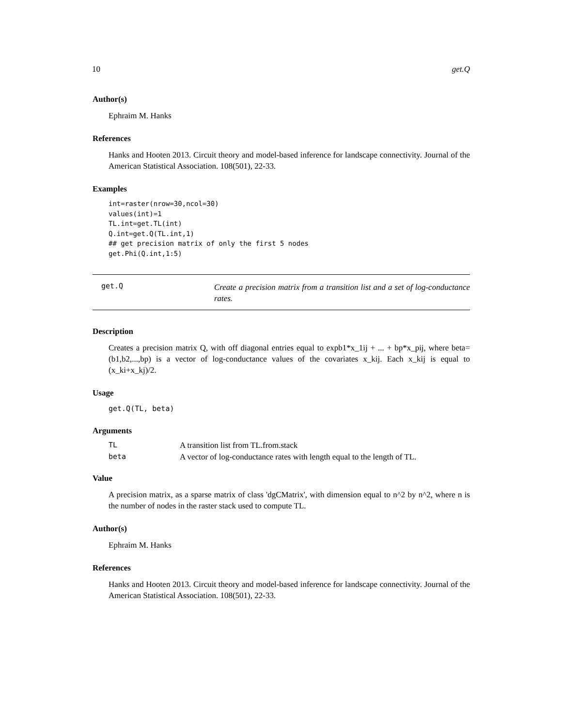10 get.Q
Author(s)
Ephraim M. Hanks
References
Hanks and Hooten 2013. Circuit theory and model-based inference for landscape connectivity. Journal of the American Statistical Association. 108(501), 22-33.
Examples
int=raster(nrow=30,ncol=30)
values(int)=1
TL.int=get.TL(int)
Q.int=get.Q(TL.int,1)
## get precision matrix of only the first 5 nodes
get.Phi(Q.int,1:5)
get.Q Create a precision matrix from a transition list and a set of log-conductance rates.
Description
Creates a precision matrix Q, with off diagonal entries equal to expb1*x_1ij + ... + bp*x_pij, where beta=(b1,b2,...,bp) is a vector of log-conductance values of the covariates x_kij. Each x_kij is equal to (x_ki+x_kj)/2.
Usage
get.Q(TL, beta)
Arguments
| TL | A transition list from TL.from.stack |
| beta | A vector of log-conductance rates with length equal to the length of TL. |
Value
A precision matrix, as a sparse matrix of class 'dgCMatrix', with dimension equal to n^2 by n^2, where n is the number of nodes in the raster stack used to compute TL.
Author(s)
Ephraim M. Hanks
References
Hanks and Hooten 2013. Circuit theory and model-based inference for landscape connectivity. Journal of the American Statistical Association. 108(501), 22-33.